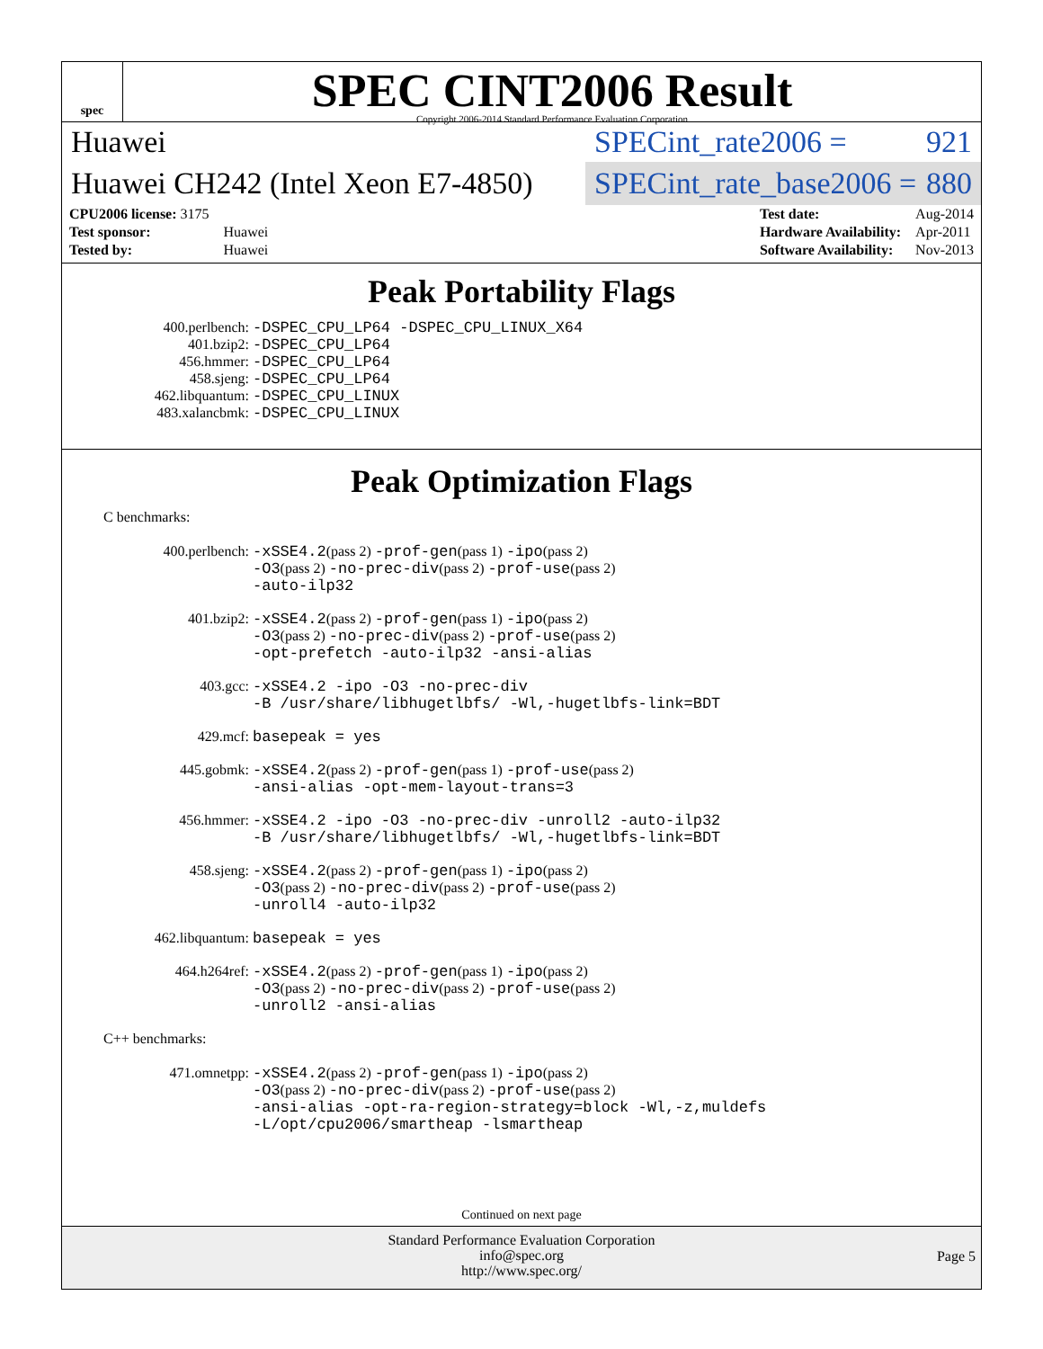spec
SPEC CINT2006 Result
Copyright 2006-2014 Standard Performance Evaluation Corporation
Huawei
SPECint_rate2006 = 921
Huawei CH242 (Intel Xeon E7-4850)
SPECint_rate_base2006 = 880
| CPU2006 license: 3175 | |
| Test sponsor: | Huawei |
| Tested by: | Huawei |
| Test date: | Aug-2014 |
| Hardware Availability: | Apr-2011 |
| Software Availability: | Nov-2013 |
Peak Portability Flags
| 400.perlbench: | -DSPEC_CPU_LP64 -DSPEC_CPU_LINUX_X64 |
| 401.bzip2: | -DSPEC_CPU_LP64 |
| 456.hmmer: | -DSPEC_CPU_LP64 |
| 458.sjeng: | -DSPEC_CPU_LP64 |
| 462.libquantum: | -DSPEC_CPU_LINUX |
| 483.xalancbmk: | -DSPEC_CPU_LINUX |
Peak Optimization Flags
C benchmarks:
| 400.perlbench: | -xSSE4.2 (pass 2) -prof-gen (pass 1) -ipo (pass 2) -O3 (pass 2) -no-prec-div (pass 2) -prof-use (pass 2) -auto-ilp32 |
| 401.bzip2: | -xSSE4.2 (pass 2) -prof-gen (pass 1) -ipo (pass 2) -O3 (pass 2) -no-prec-div (pass 2) -prof-use (pass 2) -opt-prefetch -auto-ilp32 -ansi-alias |
| 403.gcc: | -xSSE4.2 -ipo -O3 -no-prec-div -B /usr/share/libhugetlbfs/ -Wl,-hugetlbfs-link=BDT |
| 429.mcf: | basepeak = yes |
| 445.gobmk: | -xSSE4.2 (pass 2) -prof-gen (pass 1) -prof-use (pass 2) -ansi-alias -opt-mem-layout-trans=3 |
| 456.hmmer: | -xSSE4.2 -ipo -O3 -no-prec-div -unroll2 -auto-ilp32 -B /usr/share/libhugetlbfs/ -Wl,-hugetlbfs-link=BDT |
| 458.sjeng: | -xSSE4.2 (pass 2) -prof-gen (pass 1) -ipo (pass 2) -O3 (pass 2) -no-prec-div (pass 2) -prof-use (pass 2) -unroll4 -auto-ilp32 |
| 462.libquantum: | basepeak = yes |
| 464.h264ref: | -xSSE4.2 (pass 2) -prof-gen (pass 1) -ipo (pass 2) -O3 (pass 2) -no-prec-div (pass 2) -prof-use (pass 2) -unroll2 -ansi-alias |
C++ benchmarks:
| 471.omnetpp: | -xSSE4.2 (pass 2) -prof-gen (pass 1) -ipo (pass 2) -O3 (pass 2) -no-prec-div (pass 2) -prof-use (pass 2) -ansi-alias -opt-ra-region-strategy=block -Wl,-z,muldefs -L/opt/cpu2006/smartheap -lsmartheap |
Continued on next page
Standard Performance Evaluation Corporation
info@spec.org
http://www.spec.org/
Page 5